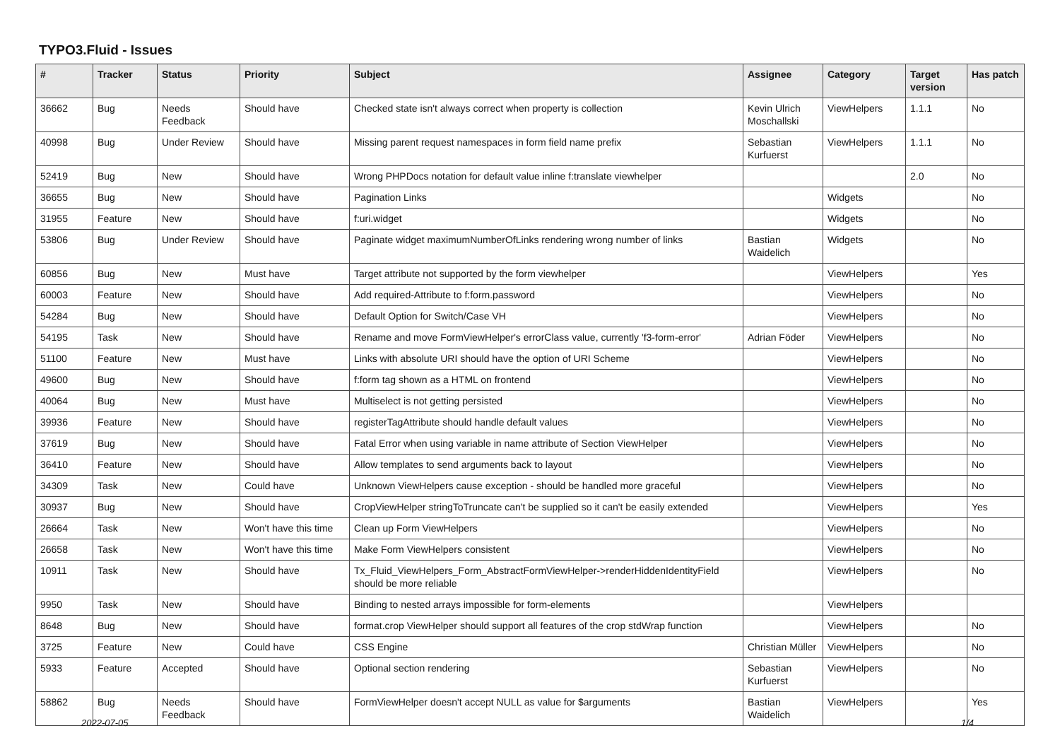TYPO3.Fluid - Issues
| # | Tracker | Status | Priority | Subject | Assignee | Category | Target version | Has patch |
| --- | --- | --- | --- | --- | --- | --- | --- | --- |
| 36662 | Bug | Needs Feedback | Should have | Checked state isn't always correct when property is collection | Kevin Ulrich Moschallski | ViewHelpers | 1.1.1 | No |
| 40998 | Bug | Under Review | Should have | Missing parent request namespaces in form field name prefix | Sebastian Kurfuerst | ViewHelpers | 1.1.1 | No |
| 52419 | Bug | New | Should have | Wrong PHPDocs notation for default value inline f:translate viewhelper | | | 2.0 | No |
| 36655 | Bug | New | Should have | Pagination Links | | Widgets | | No |
| 31955 | Feature | New | Should have | f:uri.widget | | Widgets | | No |
| 53806 | Bug | Under Review | Should have | Paginate widget maximumNumberOfLinks rendering wrong number of links | Bastian Waidelich | Widgets | | No |
| 60856 | Bug | New | Must have | Target attribute not supported by the form viewhelper | | ViewHelpers | | Yes |
| 60003 | Feature | New | Should have | Add required-Attribute to f:form.password | | ViewHelpers | | No |
| 54284 | Bug | New | Should have | Default Option for Switch/Case VH | | ViewHelpers | | No |
| 54195 | Task | New | Should have | Rename and move FormViewHelper's errorClass value, currently 'f3-form-error' | Adrian Föder | ViewHelpers | | No |
| 51100 | Feature | New | Must have | Links with absolute URI should have the option of URI Scheme | | ViewHelpers | | No |
| 49600 | Bug | New | Should have | f:form tag shown as a HTML on frontend | | ViewHelpers | | No |
| 40064 | Bug | New | Must have | Multiselect is not getting persisted | | ViewHelpers | | No |
| 39936 | Feature | New | Should have | registerTagAttribute should handle default values | | ViewHelpers | | No |
| 37619 | Bug | New | Should have | Fatal Error when using variable in name attribute of Section ViewHelper | | ViewHelpers | | No |
| 36410 | Feature | New | Should have | Allow templates to send arguments back to layout | | ViewHelpers | | No |
| 34309 | Task | New | Could have | Unknown ViewHelpers cause exception - should be handled more graceful | | ViewHelpers | | No |
| 30937 | Bug | New | Should have | CropViewHelper stringToTruncate can't be supplied so it can't be easily extended | | ViewHelpers | | Yes |
| 26664 | Task | New | Won't have this time | Clean up Form ViewHelpers | | ViewHelpers | | No |
| 26658 | Task | New | Won't have this time | Make Form ViewHelpers consistent | | ViewHelpers | | No |
| 10911 | Task | New | Should have | Tx_Fluid_ViewHelpers_Form_AbstractFormViewHelper->renderHiddenIdentityField should be more reliable | | ViewHelpers | | No |
| 9950 | Task | New | Should have | Binding to nested arrays impossible for form-elements | | ViewHelpers | | |
| 8648 | Bug | New | Should have | format.crop ViewHelper should support all features of the crop stdWrap function | | ViewHelpers | | No |
| 3725 | Feature | New | Could have | CSS Engine | Christian Müller | ViewHelpers | | No |
| 5933 | Feature | Accepted | Should have | Optional section rendering | Sebastian Kurfuerst | ViewHelpers | | No |
| 58862 | Bug | Needs Feedback | Should have | FormViewHelper doesn't accept NULL as value for $arguments | Bastian Waidelich | ViewHelpers | | Yes |
2022-07-05 1/4